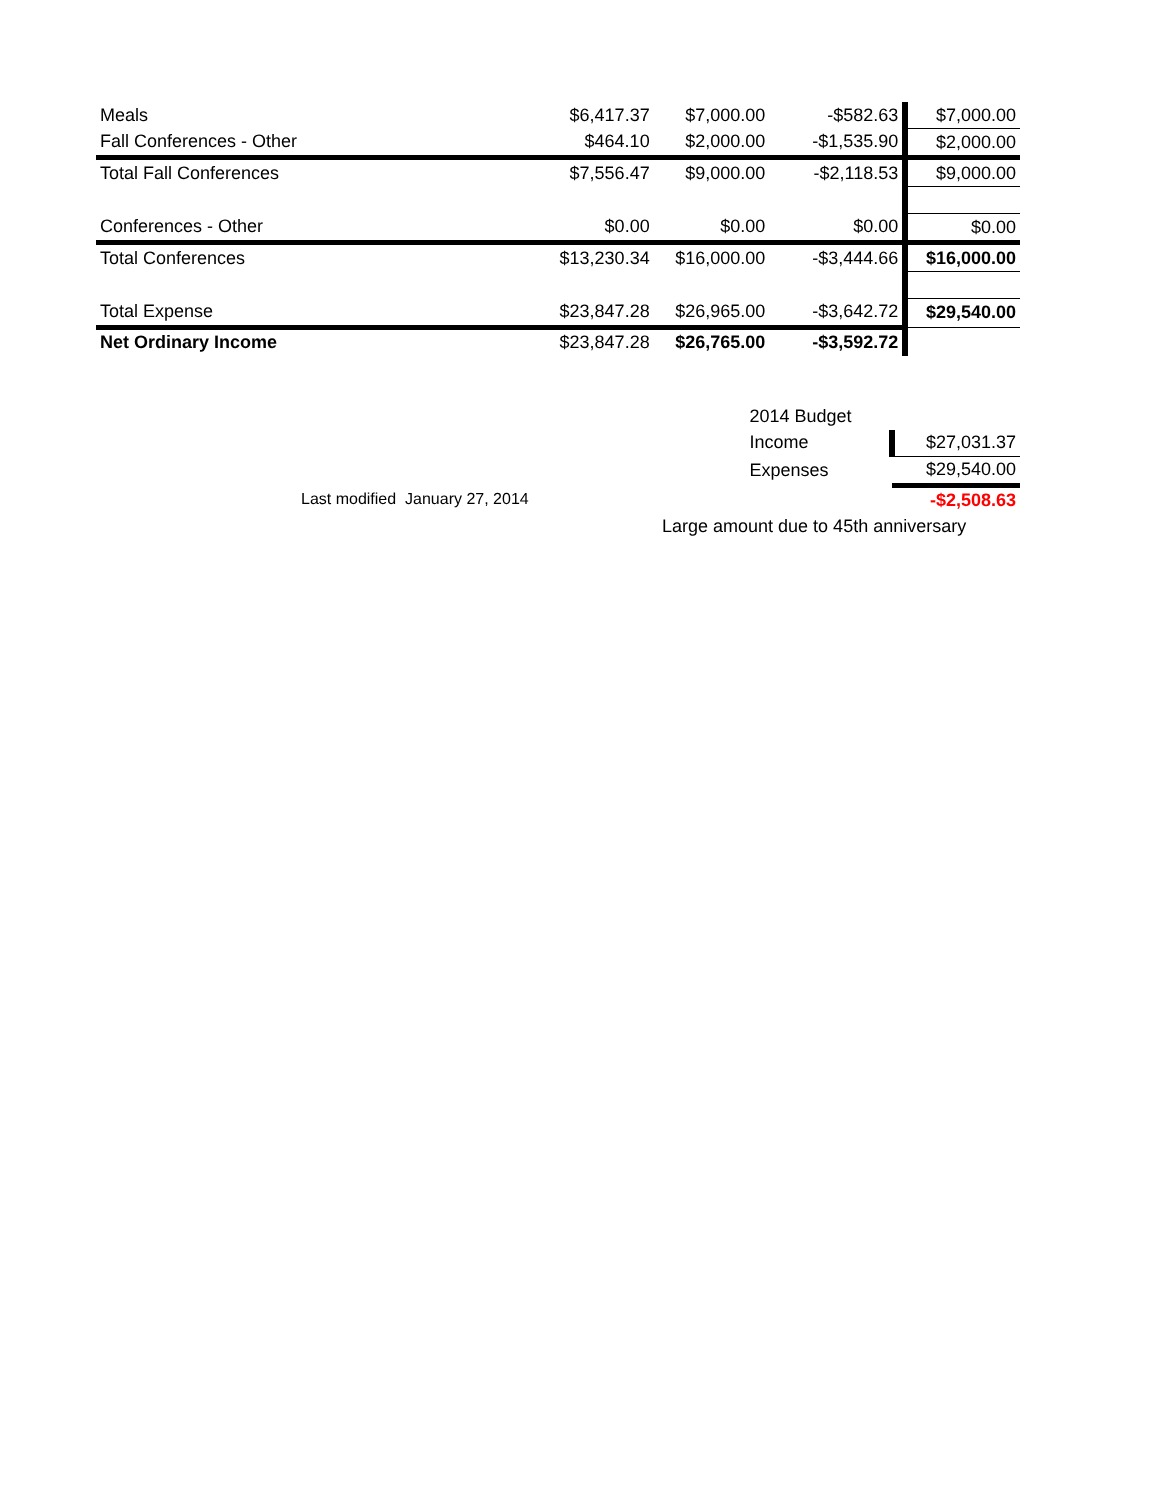| Meals | $6,417.37 | $7,000.00 | -$582.63 | $7,000.00 |
| Fall Conferences - Other | $464.10 | $2,000.00 | -$1,535.90 | $2,000.00 |
| Total Fall Conferences | $7,556.47 | $9,000.00 | -$2,118.53 | $9,000.00 |
| Conferences - Other | $0.00 | $0.00 | $0.00 | $0.00 |
| Total Conferences | $13,230.34 | $16,000.00 | -$3,444.66 | $16,000.00 |
| Total Expense | $23,847.28 | $26,965.00 | -$3,642.72 | $29,540.00 |
| Net Ordinary Income | $23,847.28 | $26,765.00 | -$3,592.72 | |
| | 2014 Budget | |
| | Income | $27,031.37 |
| | Expenses | $29,540.00 |
| Last modified January 27, 2014 | | -$2,508.63 |
| Large amount due to 45th anniversary | | |